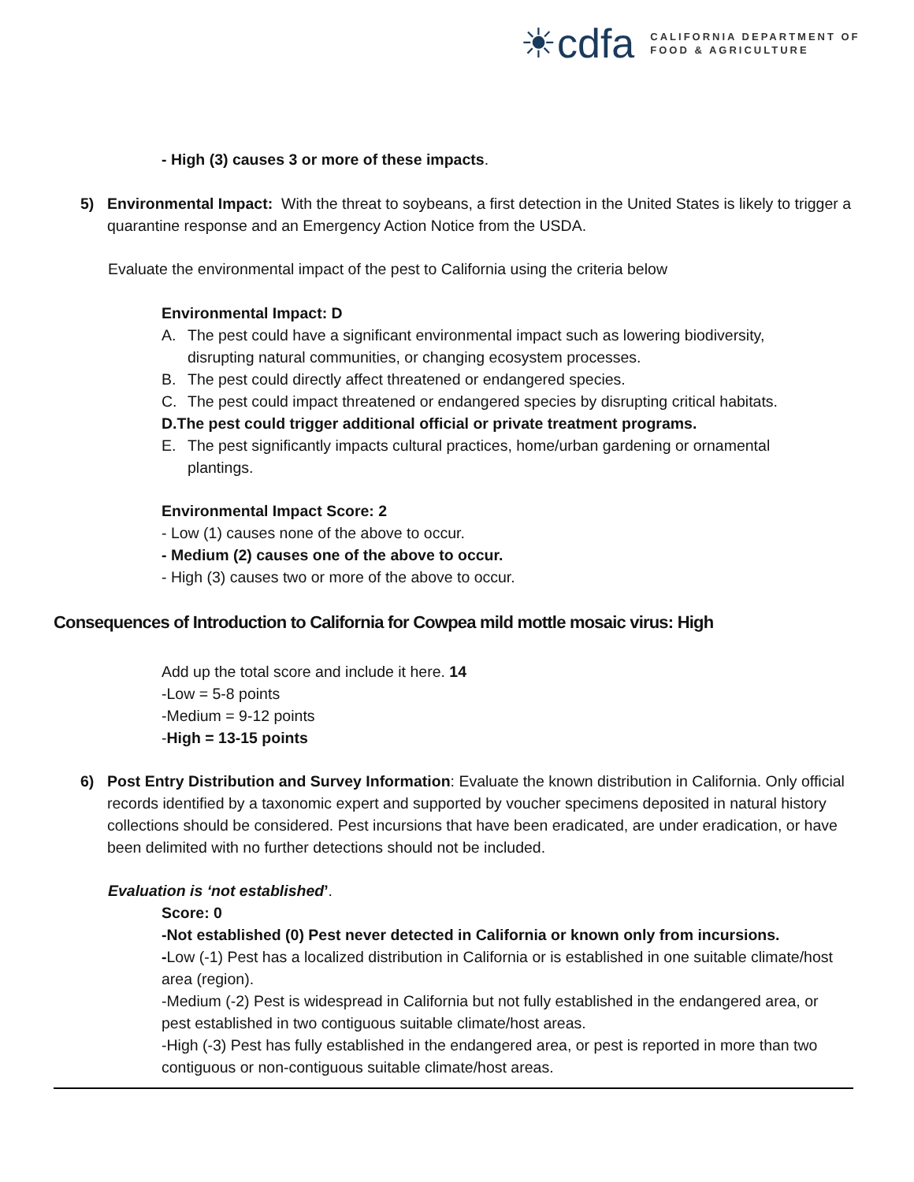☀cdfa
CALIFORNIA DEPARTMENT OF
FOOD & AGRICULTURE
- High (3) causes 3 or more of these impacts.
5) Environmental Impact: With the threat to soybeans, a first detection in the United States is likely to trigger a quarantine response and an Emergency Action Notice from the USDA.
Evaluate the environmental impact of the pest to California using the criteria below
Environmental Impact: D
A. The pest could have a significant environmental impact such as lowering biodiversity, disrupting natural communities, or changing ecosystem processes.
B. The pest could directly affect threatened or endangered species.
C. The pest could impact threatened or endangered species by disrupting critical habitats.
D. The pest could trigger additional official or private treatment programs.
E. The pest significantly impacts cultural practices, home/urban gardening or ornamental plantings.
Environmental Impact Score: 2
- Low (1) causes none of the above to occur.
- Medium (2) causes one of the above to occur.
- High (3) causes two or more of the above to occur.
Consequences of Introduction to California for Cowpea mild mottle mosaic virus: High
Add up the total score and include it here. 14
-Low = 5-8 points
-Medium = 9-12 points
-High = 13-15 points
6) Post Entry Distribution and Survey Information: Evaluate the known distribution in California. Only official records identified by a taxonomic expert and supported by voucher specimens deposited in natural history collections should be considered. Pest incursions that have been eradicated, are under eradication, or have been delimited with no further detections should not be included.
Evaluation is ‘not established’.
Score: 0
-Not established (0) Pest never detected in California or known only from incursions.
-Low (-1) Pest has a localized distribution in California or is established in one suitable climate/host area (region).
-Medium (-2) Pest is widespread in California but not fully established in the endangered area, or pest established in two contiguous suitable climate/host areas.
-High (-3) Pest has fully established in the endangered area, or pest is reported in more than two contiguous or non-contiguous suitable climate/host areas.